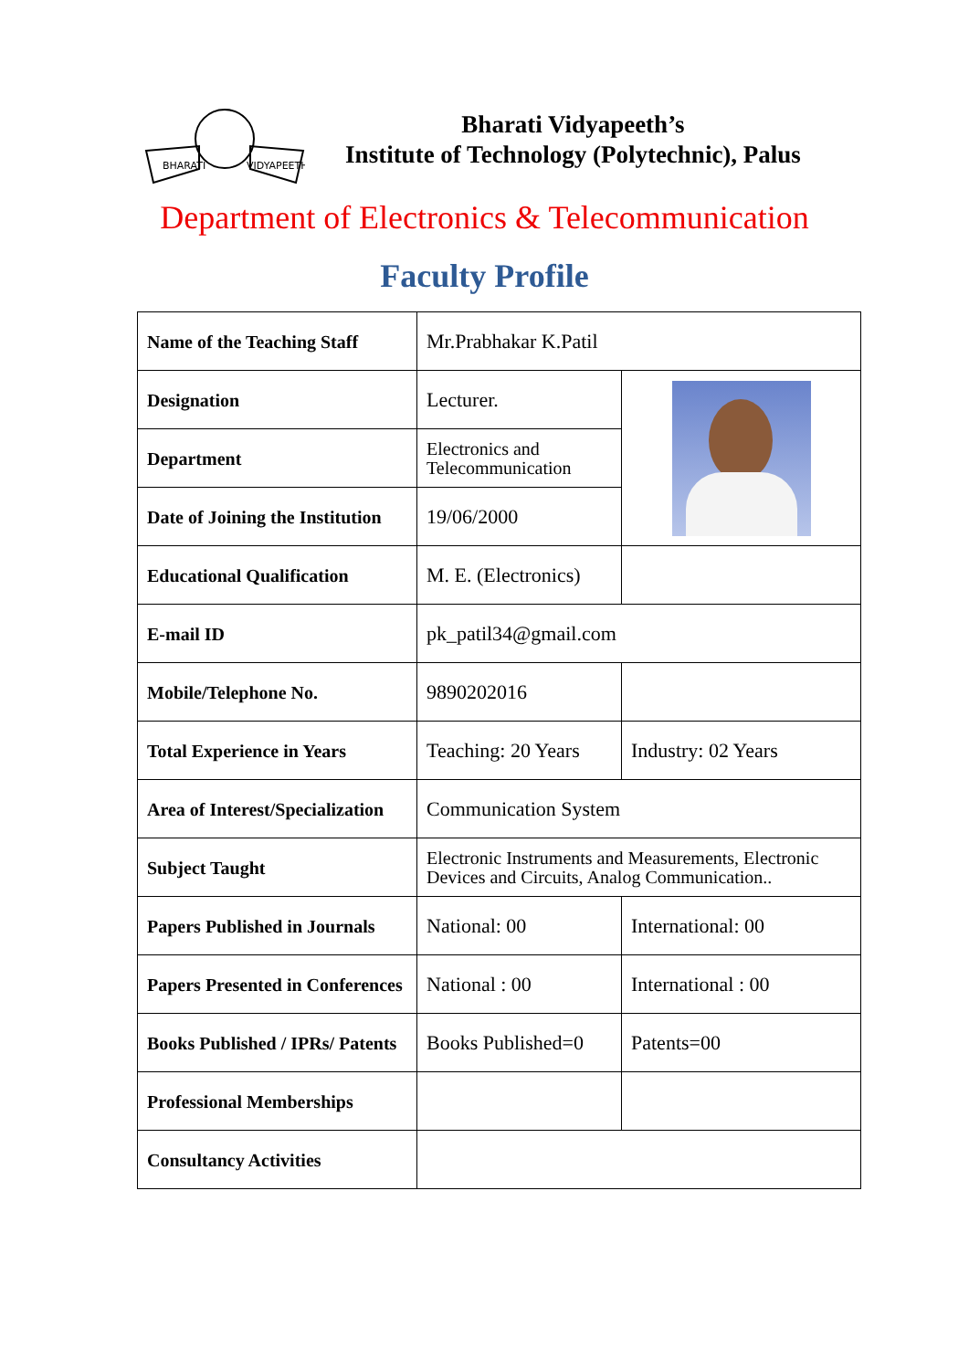BHARATI
VIDYAPEETH
Bharati Vidyapeeth’s
Institute of Technology (Polytechnic), Palus
Department of Electronics & Telecommunication
Faculty Profile
| Name of the Teaching Staff | Mr.Prabhakar K.Patil | |
| Designation | Lecturer. | |
| Department | Electronics and Telecommunication | |
| Date of Joining the Institution | 19/06/2000 | |
| Educational Qualification | M. E. (Electronics) | |
| E-mail ID | pk_patil34@gmail.com | |
| Mobile/Telephone No. | 9890202016 | |
| Total Experience in Years | Teaching: 20 Years | Industry: 02 Years |
| Area of Interest/Specialization | Communication System | |
| Subject Taught | Electronic Instruments and Measurements, Electronic Devices and Circuits, Analog Communication.. | |
| Papers Published in Journals | National: 00 | International: 00 |
| Papers Presented in Conferences | National : 00 | International : 00 |
| Books Published / IPRs/ Patents | Books Published=0 | Patents=00 |
| Professional Memberships | | |
| Consultancy Activities | | |